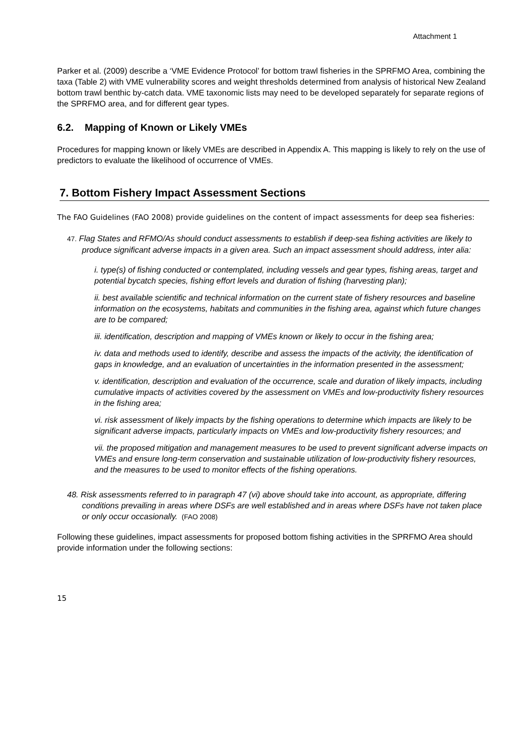Attachment 1
Parker et al. (2009) describe a ‘VME Evidence Protocol’ for bottom trawl fisheries in the SPRFMO Area, combining the taxa (Table 2) with VME vulnerability scores and weight thresholds determined from analysis of historical New Zealand bottom trawl benthic by-catch data. VME taxonomic lists may need to be developed separately for separate regions of the SPRFMO area, and for different gear types.
6.2. Mapping of Known or Likely VMEs
Procedures for mapping known or likely VMEs are described in Appendix A. This mapping is likely to rely on the use of predictors to evaluate the likelihood of occurrence of VMEs.
7. Bottom Fishery Impact Assessment Sections
The FAO Guidelines (FAO 2008) provide guidelines on the content of impact assessments for deep sea fisheries:
47. Flag States and RFMO/As should conduct assessments to establish if deep-sea fishing activities are likely to produce significant adverse impacts in a given area. Such an impact assessment should address, inter alia:
i. type(s) of fishing conducted or contemplated, including vessels and gear types, fishing areas, target and potential bycatch species, fishing effort levels and duration of fishing (harvesting plan);
ii. best available scientific and technical information on the current state of fishery resources and baseline information on the ecosystems, habitats and communities in the fishing area, against which future changes are to be compared;
iii. identification, description and mapping of VMEs known or likely to occur in the fishing area;
iv. data and methods used to identify, describe and assess the impacts of the activity, the identification of gaps in knowledge, and an evaluation of uncertainties in the information presented in the assessment;
v. identification, description and evaluation of the occurrence, scale and duration of likely impacts, including cumulative impacts of activities covered by the assessment on VMEs and low-productivity fishery resources in the fishing area;
vi. risk assessment of likely impacts by the fishing operations to determine which impacts are likely to be significant adverse impacts, particularly impacts on VMEs and low-productivity fishery resources; and
vii. the proposed mitigation and management measures to be used to prevent significant adverse impacts on VMEs and ensure long-term conservation and sustainable utilization of low-productivity fishery resources, and the measures to be used to monitor effects of the fishing operations.
48. Risk assessments referred to in paragraph 47 (vi) above should take into account, as appropriate, differing conditions prevailing in areas where DSFs are well established and in areas where DSFs have not taken place or only occur occasionally. (FAO 2008)
Following these guidelines, impact assessments for proposed bottom fishing activities in the SPRFMO Area should provide information under the following sections:
15